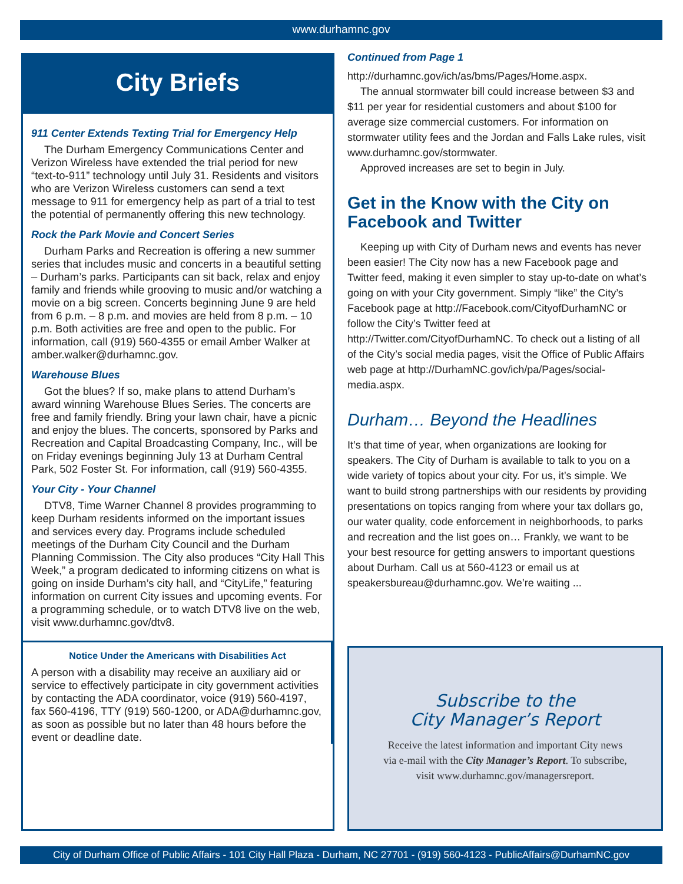www.durhamnc.gov
City Briefs
911 Center Extends Texting Trial for Emergency Help
The Durham Emergency Communications Center and Verizon Wireless have extended the trial period for new “text-to-911” technology until July 31. Residents and visitors who are Verizon Wireless customers can send a text message to 911 for emergency help as part of a trial to test the potential of permanently offering this new technology.
Rock the Park Movie and Concert Series
Durham Parks and Recreation is offering a new summer series that includes music and concerts in a beautiful setting – Durham’s parks. Participants can sit back, relax and enjoy family and friends while grooving to music and/or watching a movie on a big screen. Concerts beginning June 9 are held from 6 p.m. – 8 p.m. and movies are held from 8 p.m. – 10 p.m. Both activities are free and open to the public. For information, call (919) 560-4355 or email Amber Walker at amber.walker@durhamnc.gov.
Warehouse Blues
Got the blues? If so, make plans to attend Durham’s award winning Warehouse Blues Series. The concerts are free and family friendly. Bring your lawn chair, have a picnic and enjoy the blues. The concerts, sponsored by Parks and Recreation and Capital Broadcasting Company, Inc., will be on Friday evenings beginning July 13 at Durham Central Park, 502 Foster St. For information, call (919) 560-4355.
Your City - Your Channel
DTV8, Time Warner Channel 8 provides programming to keep Durham residents informed on the important issues and services every day. Programs include scheduled meetings of the Durham City Council and the Durham Planning Commission. The City also produces “City Hall This Week,” a program dedicated to informing citizens on what is going on inside Durham’s city hall, and “CityLife,” featuring information on current City issues and upcoming events. For a programming schedule, or to watch DTV8 live on the web, visit www.durhamnc.gov/dtv8.
Notice Under the Americans with Disabilities Act
A person with a disability may receive an auxiliary aid or service to effectively participate in city government activities by contacting the ADA coordinator, voice (919) 560-4197, fax 560-4196, TTY (919) 560-1200, or ADA@durhamnc.gov, as soon as possible but no later than 48 hours before the event or deadline date.
Continued from Page 1
http://durhamnc.gov/ich/as/bms/Pages/Home.aspx.
The annual stormwater bill could increase between $3 and $11 per year for residential customers and about $100 for average size commercial customers. For information on stormwater utility fees and the Jordan and Falls Lake rules, visit www.durhamnc.gov/stormwater.
Approved increases are set to begin in July.
Get in the Know with the City on Facebook and Twitter
Keeping up with City of Durham news and events has never been easier! The City now has a new Facebook page and Twitter feed, making it even simpler to stay up-to-date on what’s going on with your City government. Simply “like” the City’s Facebook page at http://Facebook.com/CityofDurhamNC or follow the City’s Twitter feed at http://Twitter.com/CityofDurhamNC. To check out a listing of all of the City’s social media pages, visit the Office of Public Affairs web page at http://DurhamNC.gov/ich/pa/Pages/social-media.aspx.
Durham… Beyond the Headlines
It’s that time of year, when organizations are looking for speakers. The City of Durham is available to talk to you on a wide variety of topics about your city. For us, it’s simple. We want to build strong partnerships with our residents by providing presentations on topics ranging from where your tax dollars go, our water quality, code enforcement in neighborhoods, to parks and recreation and the list goes on… Frankly, we want to be your best resource for getting answers to important questions about Durham. Call us at 560-4123 or email us at speakersbureau@durhamnc.gov. We’re waiting ...
Subscribe to the
City Manager’s Report
Receive the latest information and important City news
via e-mail with the City Manager’s Report. To subscribe,
visit www.durhamnc.gov/managersreport.
City of Durham Office of Public Affairs - 101 City Hall Plaza - Durham, NC 27701 - (919) 560-4123 - PublicAffairs@DurhamNC.gov